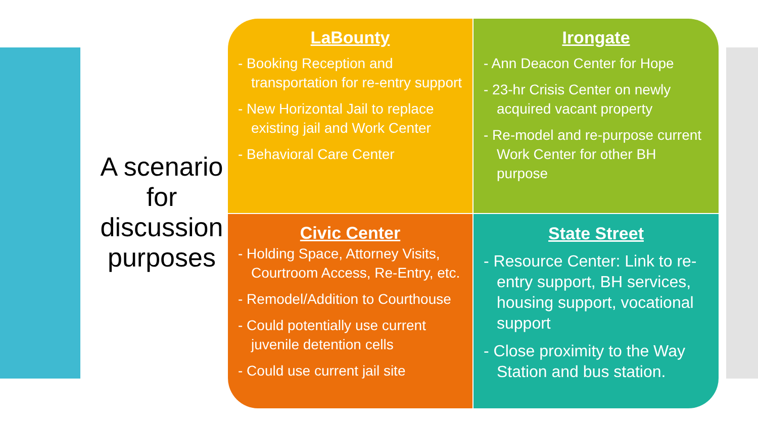A scenario for discussion purposes
LaBounty
- Booking Reception and transportation for re-entry support
- New Horizontal Jail to replace existing jail and Work Center
- Behavioral Care Center
Irongate
- Ann Deacon Center for Hope
- 23-hr Crisis Center on newly acquired vacant property
- Re-model and re-purpose current Work Center for other BH purpose
Civic Center
- Holding Space, Attorney Visits, Courtroom Access, Re-Entry, etc.
- Remodel/Addition to Courthouse
- Could potentially use current juvenile detention cells
- Could use current jail site
State Street
- Resource Center: Link to re-entry support, BH services, housing support, vocational support
- Close proximity to the Way Station and bus station.